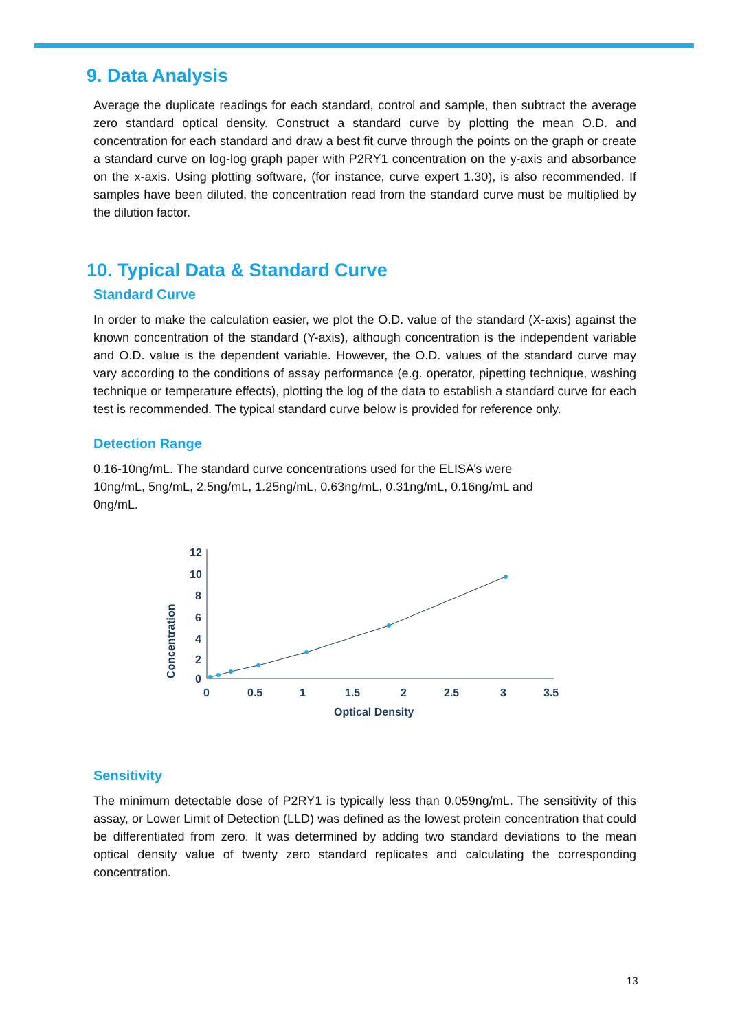9. Data Analysis
Average the duplicate readings for each standard, control and sample, then subtract the average zero standard optical density. Construct a standard curve by plotting the mean O.D. and concentration for each standard and draw a best fit curve through the points on the graph or create a standard curve on log-log graph paper with P2RY1 concentration on the y-axis and absorbance on the x-axis. Using plotting software, (for instance, curve expert 1.30), is also recommended. If samples have been diluted, the concentration read from the standard curve must be multiplied by the dilution factor.
10. Typical Data & Standard Curve
Standard Curve
In order to make the calculation easier, we plot the O.D. value of the standard (X-axis) against the known concentration of the standard (Y-axis), although concentration is the independent variable and O.D. value is the dependent variable. However, the O.D. values of the standard curve may vary according to the conditions of assay performance (e.g. operator, pipetting technique, washing technique or temperature effects), plotting the log of the data to establish a standard curve for each test is recommended. The typical standard curve below is provided for reference only.
Detection Range
0.16-10ng/mL. The standard curve concentrations used for the ELISA’s were
10ng/mL, 5ng/mL, 2.5ng/mL, 1.25ng/mL, 0.63ng/mL, 0.31ng/mL, 0.16ng/mL and
0ng/mL.
12
10
8
6
4
2
0
0
0.5
1
1.5
2
2.5
3
3.5
Optical Density
Concentration
Sensitivity
The minimum detectable dose of P2RY1 is typically less than 0.059ng/mL. The sensitivity of this assay, or Lower Limit of Detection (LLD) was defined as the lowest protein concentration that could be differentiated from zero. It was determined by adding two standard deviations to the mean optical density value of twenty zero standard replicates and calculating the corresponding concentration.
13